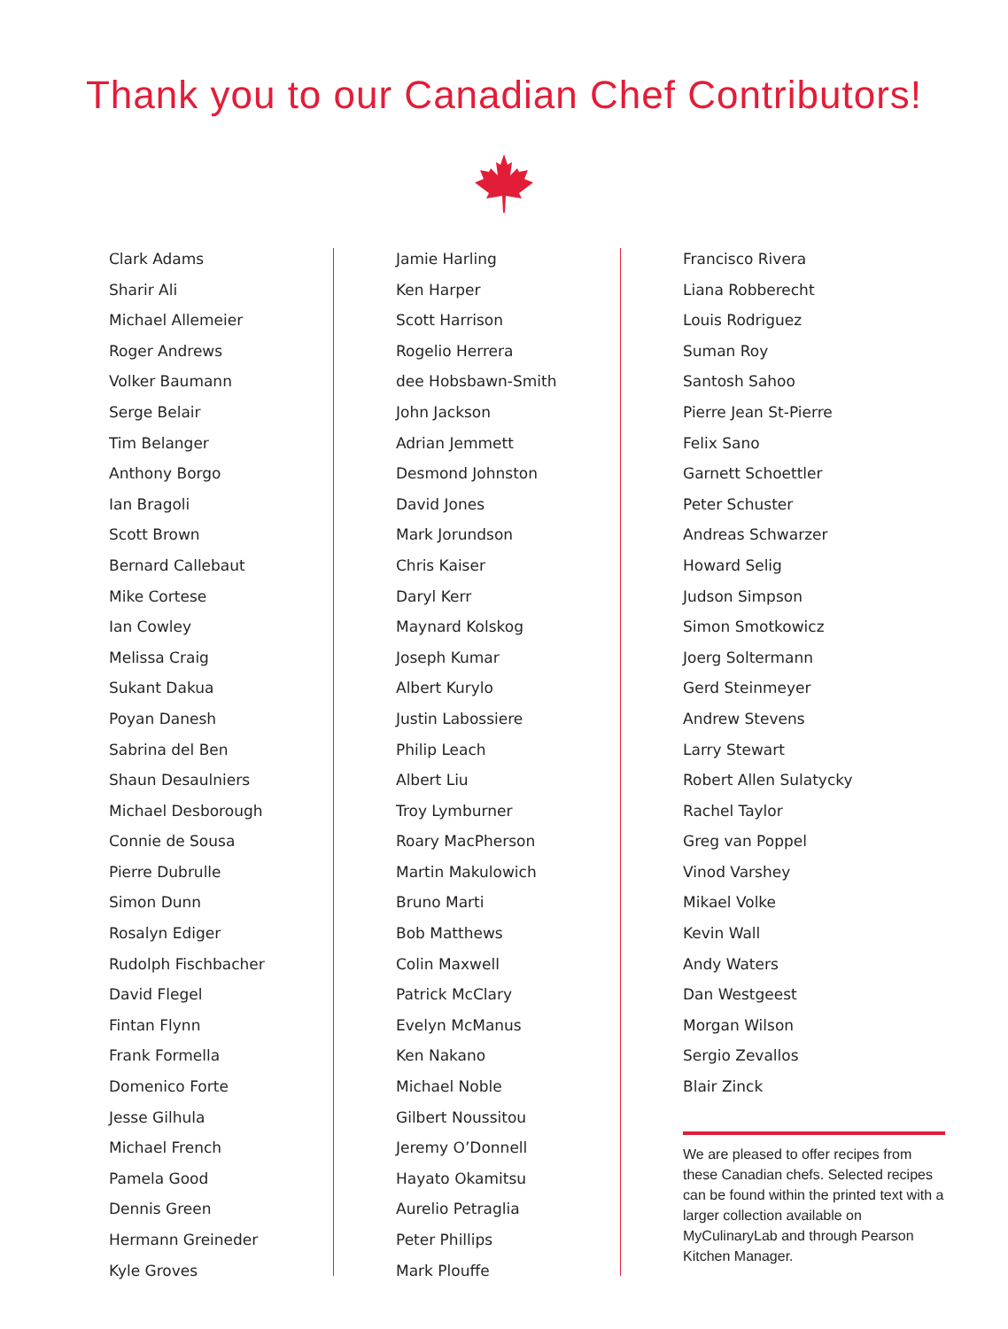Thank you to our Canadian Chef Contributors!
Clark Adams
Sharir Ali
Michael Allemeier
Roger Andrews
Volker Baumann
Serge Belair
Tim Belanger
Anthony Borgo
Ian Bragoli
Scott Brown
Bernard Callebaut
Mike Cortese
Ian Cowley
Melissa Craig
Sukant Dakua
Poyan Danesh
Sabrina del Ben
Shaun Desaulniers
Michael Desborough
Connie de Sousa
Pierre Dubrulle
Simon Dunn
Rosalyn Ediger
Rudolph Fischbacher
David Flegel
Fintan Flynn
Frank Formella
Domenico Forte
Jesse Gilhula
Michael French
Pamela Good
Dennis Green
Hermann Greineder
Kyle Groves
Jamie Harling
Ken Harper
Scott Harrison
Rogelio Herrera
dee Hobsbawn-Smith
John Jackson
Adrian Jemmett
Desmond Johnston
David Jones
Mark Jorundson
Chris Kaiser
Daryl Kerr
Maynard Kolskog
Joseph Kumar
Albert Kurylo
Justin Labossiere
Philip Leach
Albert Liu
Troy Lymburner
Roary MacPherson
Martin Makulowich
Bruno Marti
Bob Matthews
Colin Maxwell
Patrick McClary
Evelyn McManus
Ken Nakano
Michael Noble
Gilbert Noussitou
Jeremy O’Donnell
Hayato Okamitsu
Aurelio Petraglia
Peter Phillips
Mark Plouffe
Francisco Rivera
Liana Robberecht
Louis Rodriguez
Suman Roy
Santosh Sahoo
Pierre Jean St-Pierre
Felix Sano
Garnett Schoettler
Peter Schuster
Andreas Schwarzer
Howard Selig
Judson Simpson
Simon Smotkowicz
Joerg Soltermann
Gerd Steinmeyer
Andrew Stevens
Larry Stewart
Robert Allen Sulatycky
Rachel Taylor
Greg van Poppel
Vinod Varshey
Mikael Volke
Kevin Wall
Andy Waters
Dan Westgeest
Morgan Wilson
Sergio Zevallos
Blair Zinck
We are pleased to offer recipes from these Canadian chefs. Selected recipes can be found within the printed text with a larger collection available on MyCulinaryLab and through Pearson Kitchen Manager.